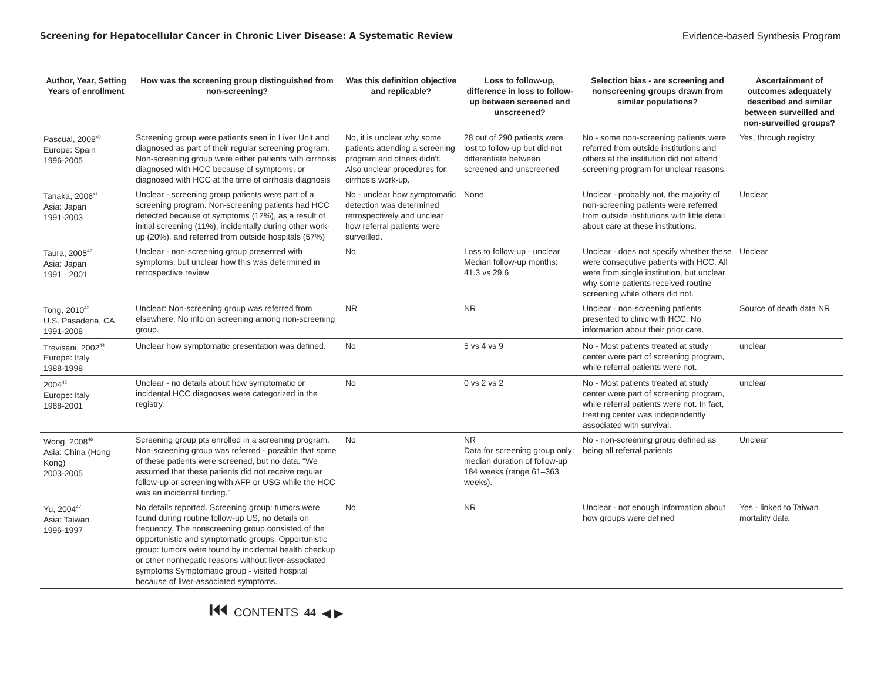Screening for Hepatocellular Cancer in Chronic Liver Disease: A Systematic Review Evidence-based Synthesis Program
| Author, Year, Setting Years of enrollment | How was the screening group distinguished from non-screening? | Was this definition objective and replicable? | Loss to follow-up, difference in loss to follow-up between screened and unscreened? | Selection bias - are screening and nonscreening groups drawn from similar populations? | Ascertainment of outcomes adequately described and similar between surveilled and non-surveilled groups? |
| --- | --- | --- | --- | --- | --- |
| Pascual, 2008<sup>40</sup> Europe: Spain 1996-2005 | Screening group were patients seen in Liver Unit and diagnosed as part of their regular screening program. Non-screening group were either patients with cirrhosis diagnosed with HCC because of symptoms, or diagnosed with HCC at the time of cirrhosis diagnosis | No, it is unclear why some patients attending a screening program and others didn't. Also unclear procedures for cirrhosis work-up. | 28 out of 290 patients were lost to follow-up but did not differentiate between screened and unscreened | No - some non-screening patients were referred from outside institutions and others at the institution did not attend screening program for unclear reasons. | Yes, through registry |
| Tanaka, 2006<sup>41</sup> Asia: Japan 1991-2003 | Unclear - screening group patients were part of a screening program. Non-screening patients had HCC detected because of symptoms (12%), as a result of initial screening (11%), incidentally during other work-up (20%), and referred from outside hospitals (57%) | No - unclear how symptomatic detection was determined retrospectively and unclear how referral patients were surveilled. | None | Unclear - probably not, the majority of non-screening patients were referred from outside institutions with little detail about care at these institutions. | Unclear |
| Taura, 2005<sup>42</sup> Asia: Japan 1991 - 2001 | Unclear - non-screening group presented with symptoms, but unclear how this was determined in retrospective review | No | Loss to follow-up - unclear Median follow-up months: 41.3 vs 29.6 | Unclear - does not specify whether these were consecutive patients with HCC. All were from single institution, but unclear why some patients received routine screening while others did not. | Unclear |
| Tong, 2010<sup>43</sup> U.S. Pasadena, CA 1991-2008 | Unclear: Non-screening group was referred from elsewhere. No info on screening among non-screening group. | NR | NR | Unclear - non-screening patients presented to clinic with HCC. No information about their prior care. | Source of death data NR |
| Trevisani, 2002<sup>44</sup> Europe: Italy 1988-1998 | Unclear how symptomatic presentation was defined. | No | 5 vs 4 vs 9 | No - Most patients treated at study center were part of screening program, while referral patients were not. | unclear |
| 2004<sup>45</sup> Europe: Italy 1988-2001 | Unclear - no details about how symptomatic or incidental HCC diagnoses were categorized in the registry. | No | 0 vs 2 vs 2 | No - Most patients treated at study center were part of screening program, while referral patients were not. In fact, treating center was independently associated with survival. | unclear |
| Wong, 2008<sup>46</sup> Asia: China (Hong Kong) 2003-2005 | Screening group pts enrolled in a screening program. Non-screening group was referred - possible that some of these patients were screened, but no data. "We assumed that these patients did not receive regular follow-up or screening with AFP or USG while the HCC was an incidental finding." | No | NR Data for screening group only: median duration of follow-up 184 weeks (range 61–363 weeks). | No - non-screening group defined as being all referral patients | Unclear |
| Yu, 2004<sup>47</sup> Asia: Taiwan 1996-1997 | No details reported. Screening group: tumors were found during routine follow-up US, no details on frequency. The nonscreening group consisted of the opportunistic and symptomatic groups. Opportunistic group: tumors were found by incidental health checkup or other nonhepatic reasons without liver-associated symptoms Symptomatic group - visited hospital because of liver-associated symptoms. | No | NR | Unclear - not enough information about how groups were defined | Yes - linked to Taiwan mortality data |
⏮ CONTENTS 44 ◀ ▶